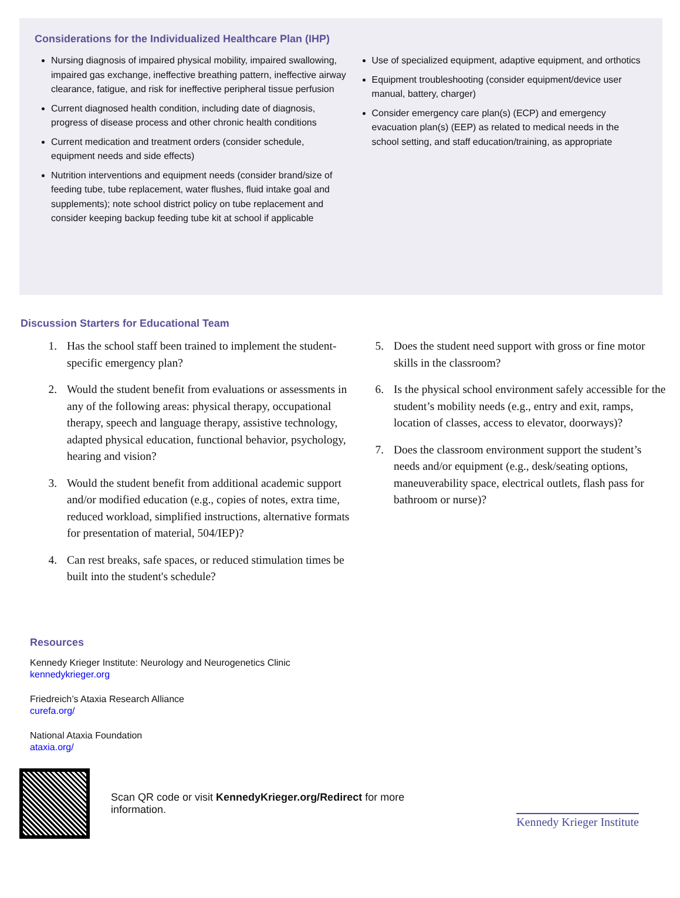Considerations for the Individualized Healthcare Plan (IHP)
Nursing diagnosis of impaired physical mobility, impaired swallowing, impaired gas exchange, ineffective breathing pattern, ineffective airway clearance, fatigue, and risk for ineffective peripheral tissue perfusion
Current diagnosed health condition, including date of diagnosis, progress of disease process and other chronic health conditions
Current medication and treatment orders (consider schedule, equipment needs and side effects)
Nutrition interventions and equipment needs (consider brand/size of feeding tube, tube replacement, water flushes, fluid intake goal and supplements); note school district policy on tube replacement and consider keeping backup feeding tube kit at school if applicable
Use of specialized equipment, adaptive equipment, and orthotics
Equipment troubleshooting (consider equipment/device user manual, battery, charger)
Consider emergency care plan(s) (ECP) and emergency evacuation plan(s) (EEP) as related to medical needs in the school setting, and staff education/training, as appropriate
Discussion Starters for Educational Team
1. Has the school staff been trained to implement the student-specific emergency plan?
2. Would the student benefit from evaluations or assessments in any of the following areas: physical therapy, occupational therapy, speech and language therapy, assistive technology, adapted physical education, functional behavior, psychology, hearing and vision?
3. Would the student benefit from additional academic support and/or modified education (e.g., copies of notes, extra time, reduced workload, simplified instructions, alternative formats for presentation of material, 504/IEP)?
4. Can rest breaks, safe spaces, or reduced stimulation times be built into the student's schedule?
5. Does the student need support with gross or fine motor skills in the classroom?
6. Is the physical school environment safely accessible for the student’s mobility needs (e.g., entry and exit, ramps, location of classes, access to elevator, doorways)?
7. Does the classroom environment support the student’s needs and/or equipment (e.g., desk/seating options, maneuverability space, electrical outlets, flash pass for bathroom or nurse)?
Resources
Kennedy Krieger Institute: Neurology and Neurogenetics Clinic
kennedykrieger.org
Friedreich’s Ataxia Research Alliance
curefa.org/
National Ataxia Foundation
ataxia.org/
Scan QR code or visit KennedyKrieger.org/Redirect for more information.
Kennedy Krieger Institute